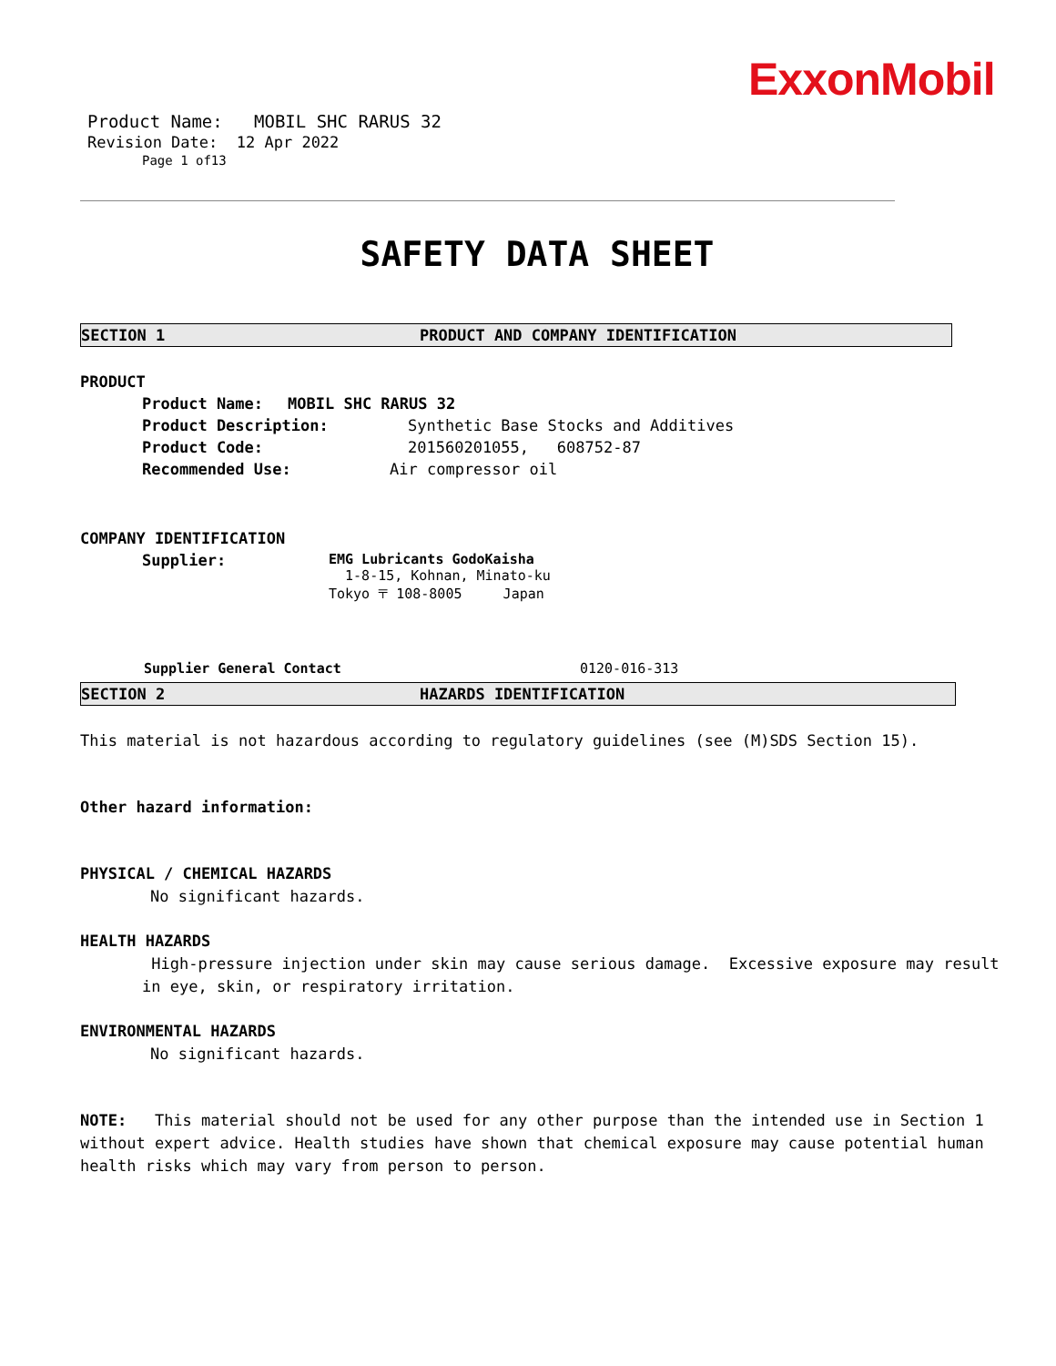ExxonMobil
Product Name: MOBIL SHC RARUS 32
Revision Date: 12 Apr 2022
Page 1 of13
SAFETY DATA SHEET
SECTION 1 PRODUCT AND COMPANY IDENTIFICATION
PRODUCT
Product Name: MOBIL SHC RARUS 32
Product Description: Synthetic Base Stocks and Additives
Product Code: 201560201055, 608752-87
Recommended Use: Air compressor oil
COMPANY IDENTIFICATION
Supplier: EMG Lubricants GodoKaisha
1-8-15, Kohnan, Minato-ku
Tokyo 〒 108-8005 Japan
Supplier General Contact 0120-016-313
SECTION 2 HAZARDS IDENTIFICATION
This material is not hazardous according to regulatory guidelines (see (M)SDS Section 15).
Other hazard information:
PHYSICAL / CHEMICAL HAZARDS
No significant hazards.
HEALTH HAZARDS
High-pressure injection under skin may cause serious damage. Excessive exposure may result in eye, skin, or respiratory irritation.
ENVIRONMENTAL HAZARDS
No significant hazards.
NOTE: This material should not be used for any other purpose than the intended use in Section 1 without expert advice. Health studies have shown that chemical exposure may cause potential human health risks which may vary from person to person.